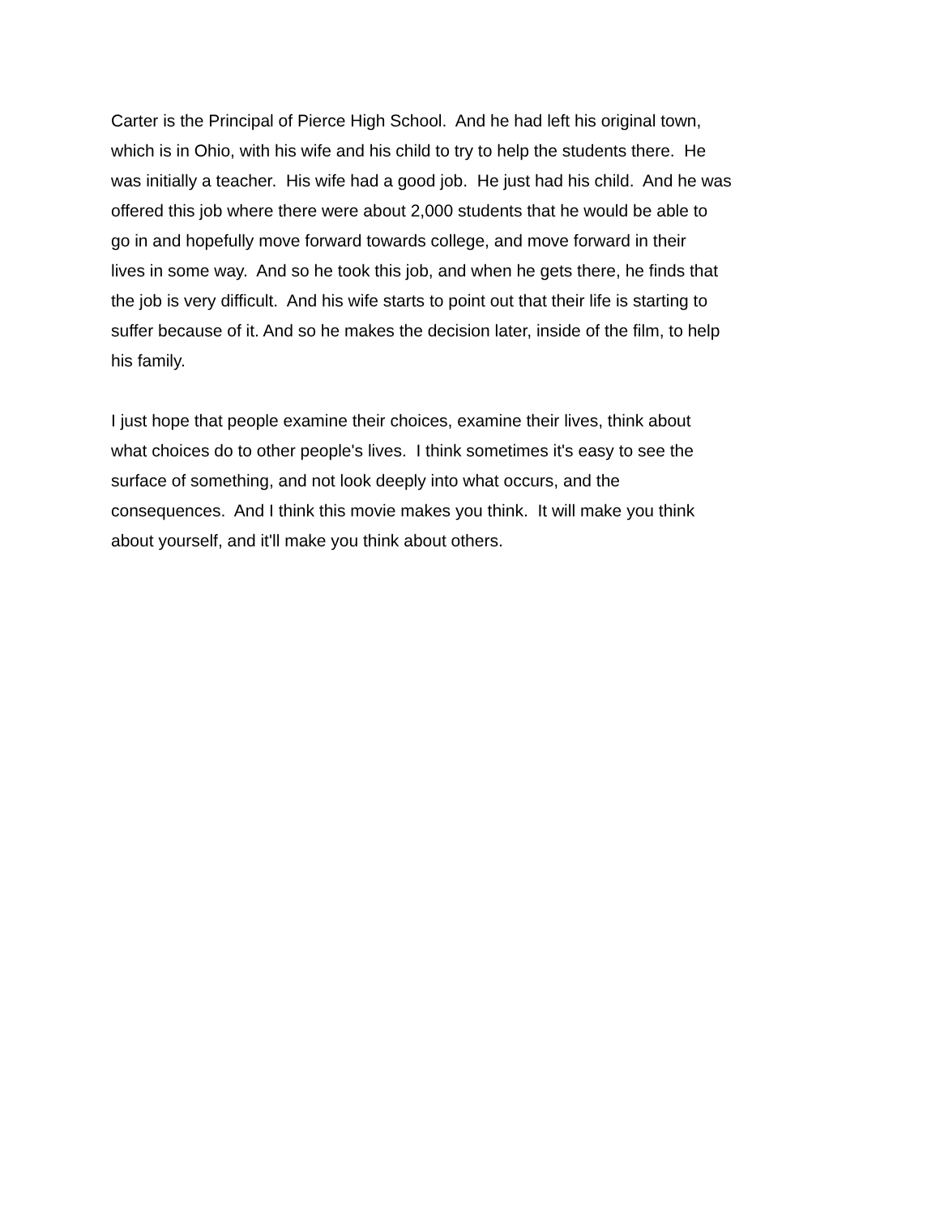Carter is the Principal of Pierce High School. And he had left his original town,
which is in Ohio, with his wife and his child to try to help the students there. He
was initially a teacher. His wife had a good job. He just had his child. And he was
offered this job where there were about 2,000 students that he would be able to
go in and hopefully move forward towards college, and move forward in their
lives in some way. And so he took this job, and when he gets there, he finds that
the job is very difficult. And his wife starts to point out that their life is starting to
suffer because of it. And so he makes the decision later, inside of the film, to help
his family.
I just hope that people examine their choices, examine their lives, think about
what choices do to other people's lives. I think sometimes it's easy to see the
surface of something, and not look deeply into what occurs, and the
consequences. And I think this movie makes you think. It will make you think
about yourself, and it'll make you think about others.